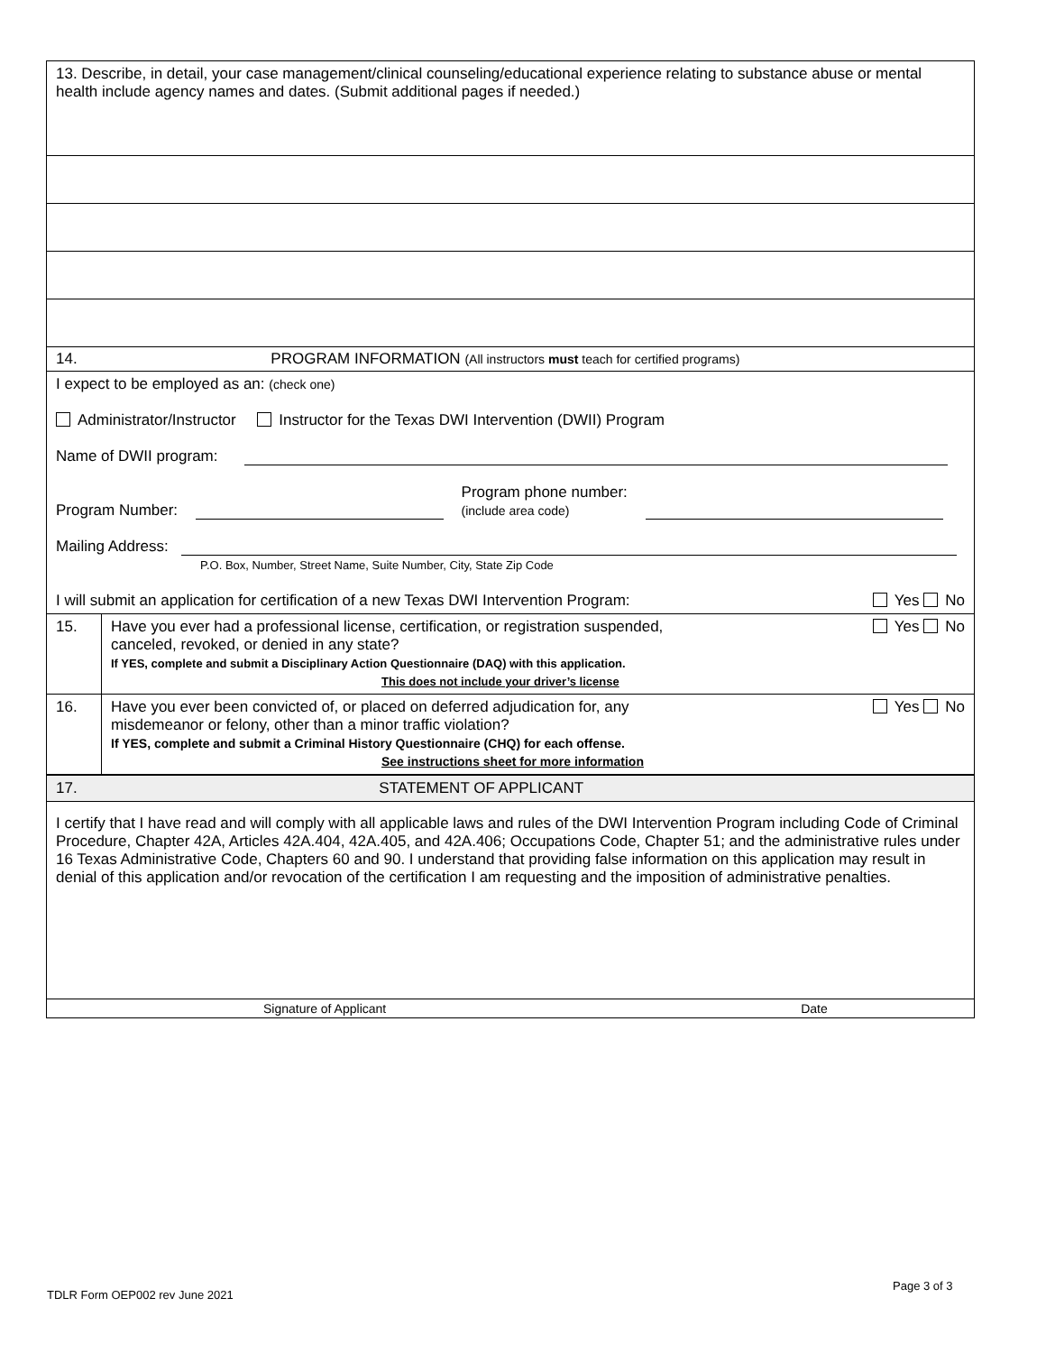| 13. Describe, in detail, your case management/clinical counseling/educational experience relating to substance abuse or mental health include agency names and dates. (Submit additional pages if needed.) |
| 14. PROGRAM INFORMATION (All instructors must teach for certified programs) |
| I expect to be employed as an: (check one) Administrator/Instructor Instructor for the Texas DWI Intervention (DWII) Program Name of DWII program: Program Number: Program phone number: (include area code) Mailing Address: P.O. Box, Number, Street Name, Suite Number, City, State Zip Code I will submit an application for certification of a new Texas DWI Intervention Program: Yes No |
| 15. | Have you ever had a professional license, certification, or registration suspended, canceled, revoked, or denied in any state? If YES, complete and submit a Disciplinary Action Questionnaire (DAQ) with this application. This does not include your driver’s license Yes No |
| 16. | Have you ever been convicted of, or placed on deferred adjudication for, any misdemeanor or felony, other than a minor traffic violation? Yes No If YES, complete and submit a Criminal History Questionnaire (CHQ) for each offense. See instructions sheet for more information |
| 17. STATEMENT OF APPLICANT |
| I certify that I have read and will comply with all applicable laws and rules of the DWI Intervention Program including Code of Criminal Procedure, Chapter 42A, Articles 42A.404, 42A.405, and 42A.406; Occupations Code, Chapter 51; and the administrative rules under 16 Texas Administrative Code, Chapters 60 and 90. I understand that providing false information on this application may result in denial of this application and/or revocation of the certification I am requesting and the imposition of administrative penalties. |
| Signature of Applicant Date |
TDLR Form OEP002 rev June 2021
Page 3 of 3